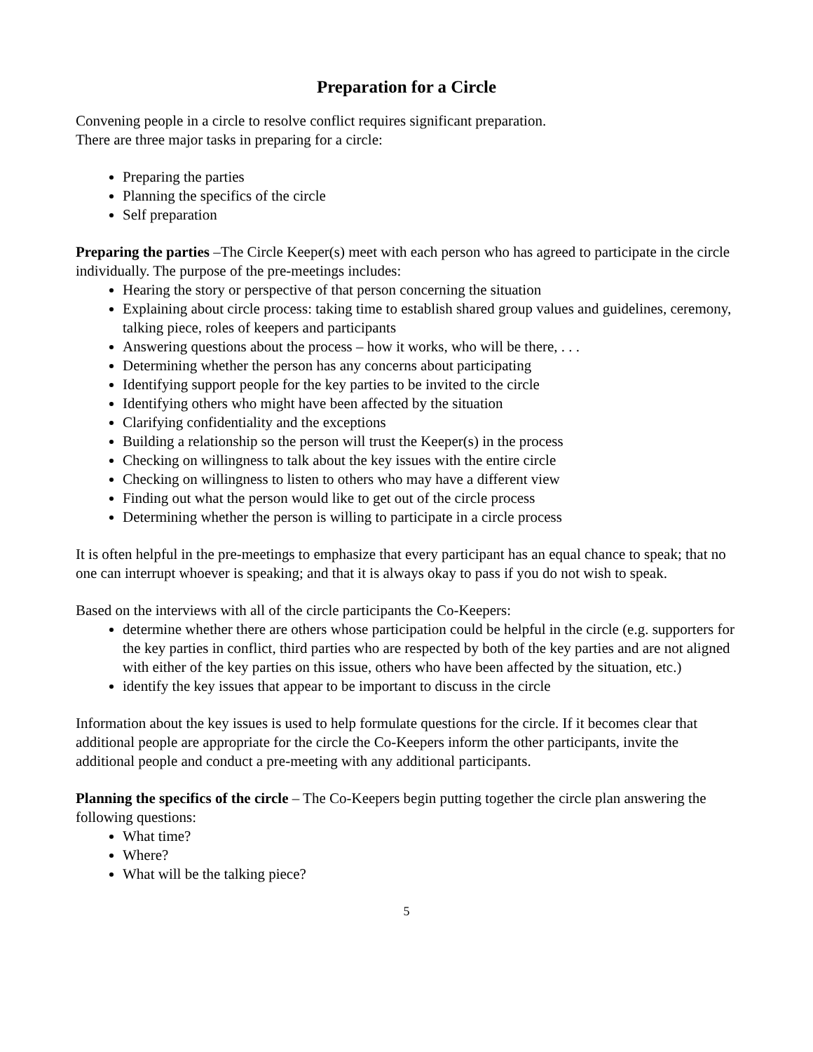Preparation for a Circle
Convening people in a circle to resolve conflict requires significant preparation.
There are three major tasks in preparing for a circle:
Preparing the parties
Planning the specifics of the circle
Self preparation
Preparing the parties –The Circle Keeper(s) meet with each person who has agreed to participate in the circle individually. The purpose of the pre-meetings includes:
Hearing the story or perspective of that person concerning the situation
Explaining about circle process: taking time to establish shared group values and guidelines, ceremony, talking piece, roles of keepers and participants
Answering questions about the process – how it works, who will be there, . . .
Determining whether the person has any concerns about participating
Identifying support people for the key parties to be invited to the circle
Identifying others who might have been affected by the situation
Clarifying confidentiality and the exceptions
Building a relationship so the person will trust the Keeper(s) in the process
Checking on willingness to talk about the key issues with the entire circle
Checking on willingness to listen to others who may have a different view
Finding out what the person would like to get out of the circle process
Determining whether the person is willing to participate in a circle process
It is often helpful in the pre-meetings to emphasize that every participant has an equal chance to speak; that no one can interrupt whoever is speaking; and that it is always okay to pass if you do not wish to speak.
Based on the interviews with all of the circle participants the Co-Keepers:
determine whether there are others whose participation could be helpful in the circle (e.g. supporters for the key parties in conflict, third parties who are respected by both of the key parties and are not aligned with either of the key parties on this issue, others who have been affected by the situation, etc.)
identify the key issues that appear to be important to discuss in the circle
Information about the key issues is used to help formulate questions for the circle. If it becomes clear that additional people are appropriate for the circle the Co-Keepers inform the other participants, invite the additional people and conduct a pre-meeting with any additional participants.
Planning the specifics of the circle – The Co-Keepers begin putting together the circle plan answering the following questions:
What time?
Where?
What will be the talking piece?
5